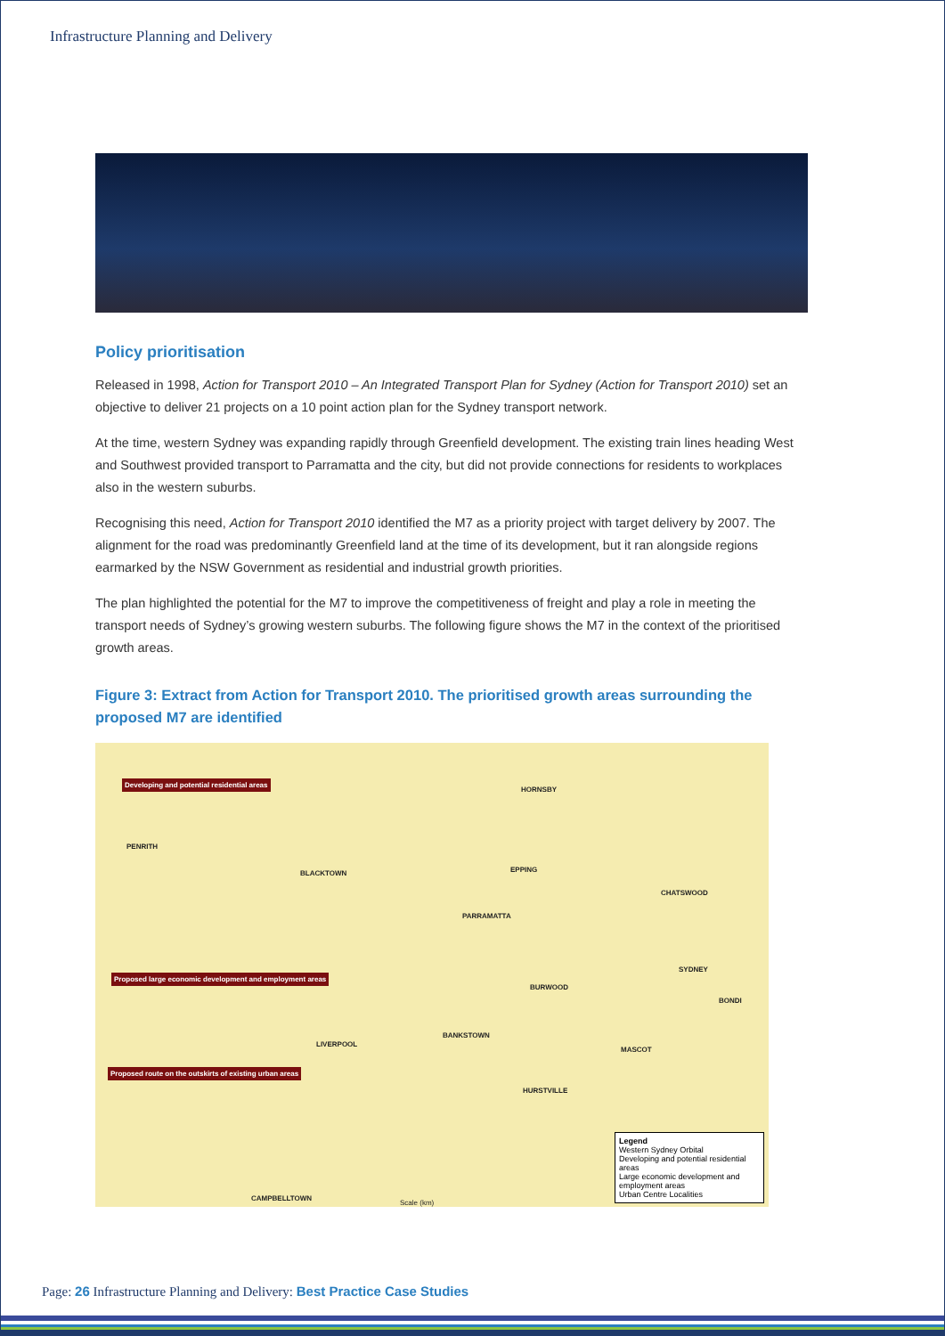Infrastructure Planning and Delivery
Policy prioritisation
Released in 1998, Action for Transport 2010 – An Integrated Transport Plan for Sydney (Action for Transport 2010) set an objective to deliver 21 projects on a 10 point action plan for the Sydney transport network.
At the time, western Sydney was expanding rapidly through Greenfield development. The existing train lines heading West and Southwest provided transport to Parramatta and the city, but did not provide connections for residents to workplaces also in the western suburbs.
Recognising this need, Action for Transport 2010 identified the M7 as a priority project with target delivery by 2007. The alignment for the road was predominantly Greenfield land at the time of its development, but it ran alongside regions earmarked by the NSW Government as residential and industrial growth priorities.
The plan highlighted the potential for the M7 to improve the competitiveness of freight and play a role in meeting the transport needs of Sydney’s growing western suburbs. The following figure shows the M7 in the context of the prioritised growth areas.
Figure 3: Extract from Action for Transport 2010. The prioritised growth areas surrounding the proposed M7 are identified
Developing and potential residential areas
PENRITH
BLACKTOWN
HORNSBY
EPPING
CHATSWOOD
PARRAMATTA
Proposed large economic development and employment areas
SYDNEY
BURWOOD
BONDI
BANKSTOWN
LIVERPOOL
MASCOT
Proposed route on the outskirts of existing urban areas
HURSTVILLE
CAMPBELLTOWN
Scale (km)
Legend
Western Sydney Orbital
Developing and potential residential areas
Large economic development and employment areas
Urban Centre Localities
Page: 26 Infrastructure Planning and Delivery: Best Practice Case Studies